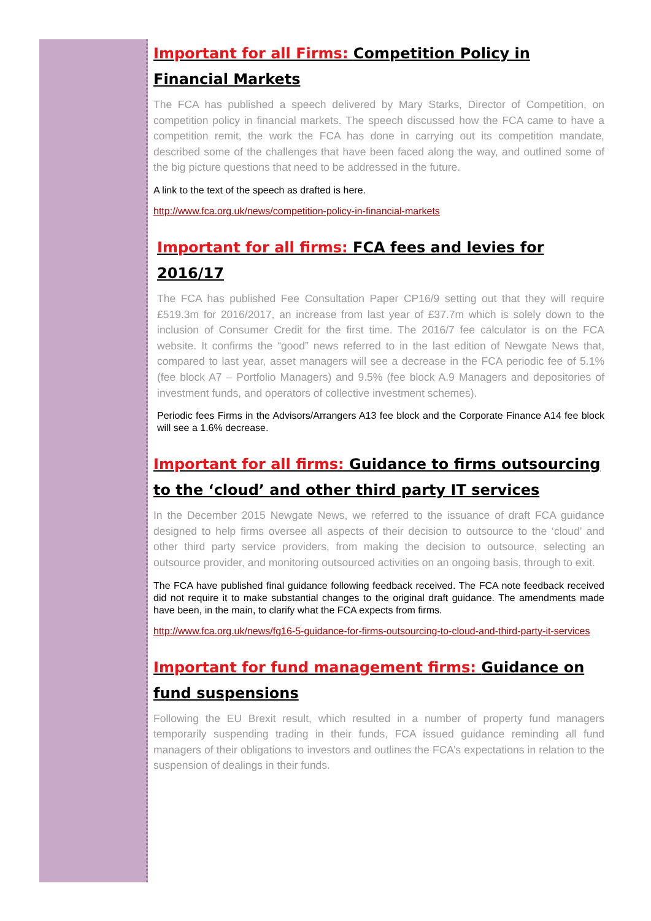Important for all Firms: Competition Policy in Financial Markets
The FCA has published a speech delivered by Mary Starks, Director of Competition, on competition policy in financial markets. The speech discussed how the FCA came to have a competition remit, the work the FCA has done in carrying out its competition mandate, described some of the challenges that have been faced along the way, and outlined some of the big picture questions that need to be addressed in the future.
A link to the text of the speech as drafted is here.
http://www.fca.org.uk/news/competition-policy-in-financial-markets
Important for all firms: FCA fees and levies for 2016/17
The FCA has published Fee Consultation Paper CP16/9 setting out that they will require £519.3m for 2016/2017, an increase from last year of £37.7m which is solely down to the inclusion of Consumer Credit for the first time. The 2016/7 fee calculator is on the FCA website. It confirms the “good” news referred to in the last edition of Newgate News that, compared to last year, asset managers will see a decrease in the FCA periodic fee of 5.1% (fee block A7 – Portfolio Managers) and 9.5% (fee block A.9 Managers and depositories of investment funds, and operators of collective investment schemes).
Periodic fees Firms in the Advisors/Arrangers A13 fee block and the Corporate Finance A14 fee block will see a 1.6% decrease.
Important for all firms: Guidance to firms outsourcing to the ‘cloud’ and other third party IT services
In the December 2015 Newgate News, we referred to the issuance of draft FCA guidance designed to help firms oversee all aspects of their decision to outsource to the ‘cloud’ and other third party service providers, from making the decision to outsource, selecting an outsource provider, and monitoring outsourced activities on an ongoing basis, through to exit.
The FCA have published final guidance following feedback received. The FCA note feedback received did not require it to make substantial changes to the original draft guidance. The amendments made have been, in the main, to clarify what the FCA expects from firms.
http://www.fca.org.uk/news/fg16-5-guidance-for-firms-outsourcing-to-cloud-and-third-party-it-services
Important for fund management firms: Guidance on fund suspensions
Following the EU Brexit result, which resulted in a number of property fund managers temporarily suspending trading in their funds, FCA issued guidance reminding all fund managers of their obligations to investors and outlines the FCA’s expectations in relation to the suspension of dealings in their funds.